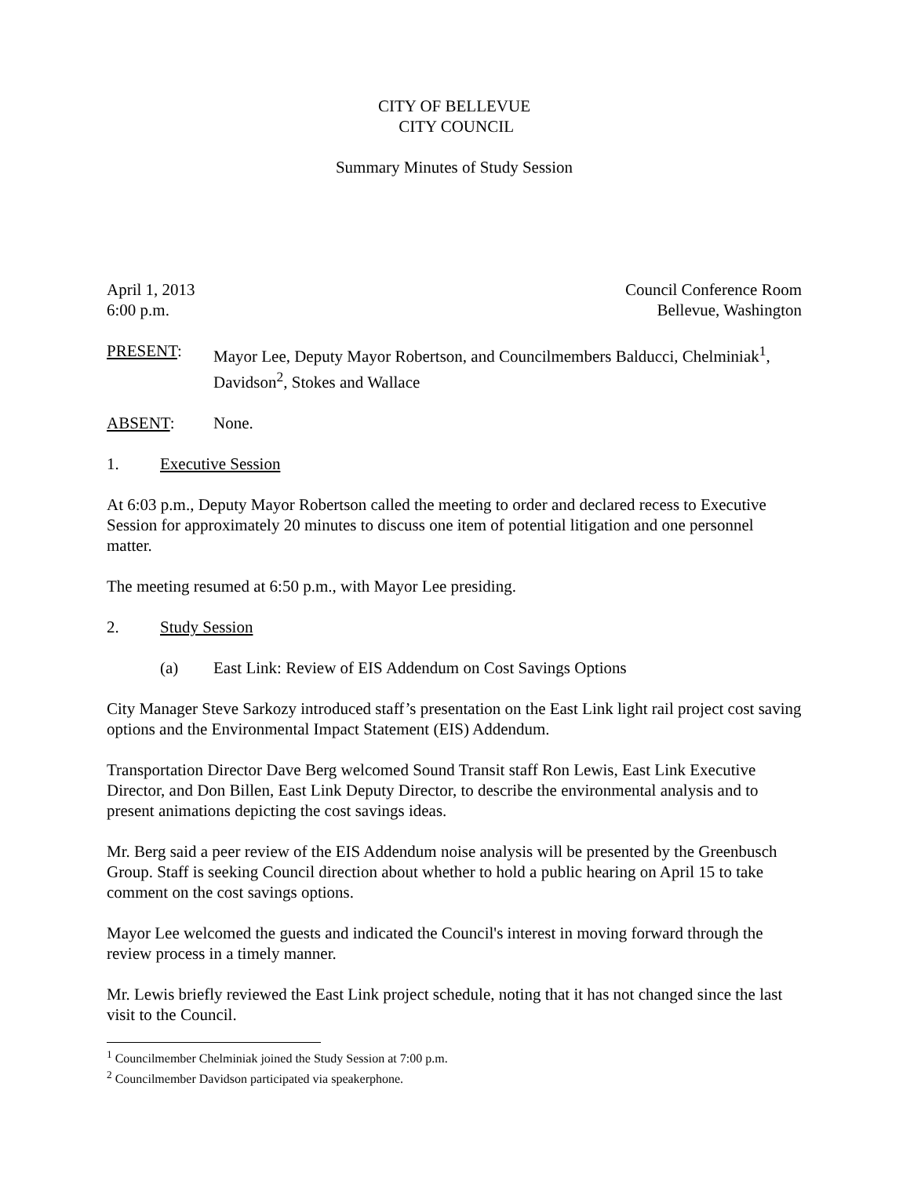CITY OF BELLEVUE
CITY COUNCIL
Summary Minutes of Study Session
April 1, 2013
6:00 p.m.
Council Conference Room
Bellevue, Washington
PRESENT: Mayor Lee, Deputy Mayor Robertson, and Councilmembers Balducci, Chelminiak<sup>1</sup>, Davidson<sup>2</sup>, Stokes and Wallace
ABSENT: None.
1. Executive Session
At 6:03 p.m., Deputy Mayor Robertson called the meeting to order and declared recess to Executive Session for approximately 20 minutes to discuss one item of potential litigation and one personnel matter.
The meeting resumed at 6:50 p.m., with Mayor Lee presiding.
2. Study Session
(a) East Link: Review of EIS Addendum on Cost Savings Options
City Manager Steve Sarkozy introduced staff’s presentation on the East Link light rail project cost saving options and the Environmental Impact Statement (EIS) Addendum.
Transportation Director Dave Berg welcomed Sound Transit staff Ron Lewis, East Link Executive Director, and Don Billen, East Link Deputy Director, to describe the environmental analysis and to present animations depicting the cost savings ideas.
Mr. Berg said a peer review of the EIS Addendum noise analysis will be presented by the Greenbusch Group. Staff is seeking Council direction about whether to hold a public hearing on April 15 to take comment on the cost savings options.
Mayor Lee welcomed the guests and indicated the Council's interest in moving forward through the review process in a timely manner.
Mr. Lewis briefly reviewed the East Link project schedule, noting that it has not changed since the last visit to the Council.
<sup>1</sup> Councilmember Chelminiak joined the Study Session at 7:00 p.m.
<sup>2</sup> Councilmember Davidson participated via speakerphone.